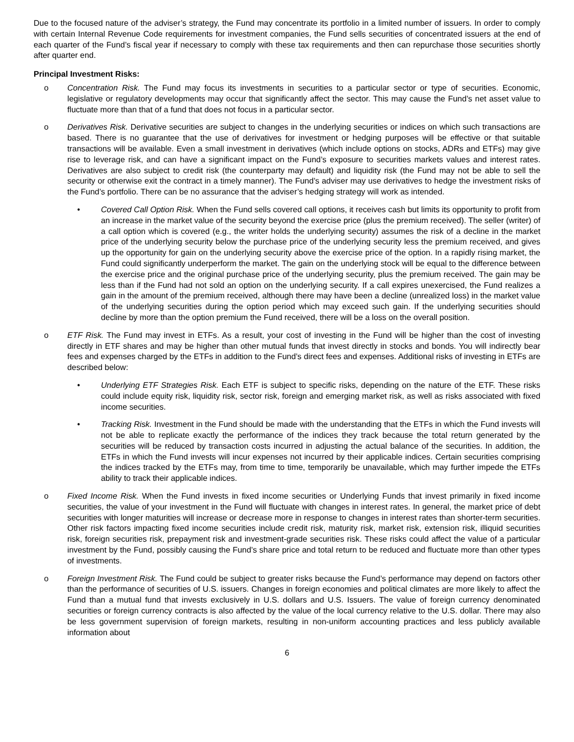Due to the focused nature of the adviser’s strategy, the Fund may concentrate its portfolio in a limited number of issuers. In order to comply with certain Internal Revenue Code requirements for investment companies, the Fund sells securities of concentrated issuers at the end of each quarter of the Fund’s fiscal year if necessary to comply with these tax requirements and then can repurchase those securities shortly after quarter end.
Principal Investment Risks:
o Concentration Risk. The Fund may focus its investments in securities to a particular sector or type of securities. Economic, legislative or regulatory developments may occur that significantly affect the sector. This may cause the Fund’s net asset value to fluctuate more than that of a fund that does not focus in a particular sector.
o Derivatives Risk. Derivative securities are subject to changes in the underlying securities or indices on which such transactions are based. There is no guarantee that the use of derivatives for investment or hedging purposes will be effective or that suitable transactions will be available. Even a small investment in derivatives (which include options on stocks, ADRs and ETFs) may give rise to leverage risk, and can have a significant impact on the Fund’s exposure to securities markets values and interest rates. Derivatives are also subject to credit risk (the counterparty may default) and liquidity risk (the Fund may not be able to sell the security or otherwise exit the contract in a timely manner). The Fund’s adviser may use derivatives to hedge the investment risks of the Fund’s portfolio. There can be no assurance that the adviser’s hedging strategy will work as intended.
• Covered Call Option Risk. When the Fund sells covered call options, it receives cash but limits its opportunity to profit from an increase in the market value of the security beyond the exercise price (plus the premium received). The seller (writer) of a call option which is covered (e.g., the writer holds the underlying security) assumes the risk of a decline in the market price of the underlying security below the purchase price of the underlying security less the premium received, and gives up the opportunity for gain on the underlying security above the exercise price of the option. In a rapidly rising market, the Fund could significantly underperform the market. The gain on the underlying stock will be equal to the difference between the exercise price and the original purchase price of the underlying security, plus the premium received. The gain may be less than if the Fund had not sold an option on the underlying security. If a call expires unexercised, the Fund realizes a gain in the amount of the premium received, although there may have been a decline (unrealized loss) in the market value of the underlying securities during the option period which may exceed such gain. If the underlying securities should decline by more than the option premium the Fund received, there will be a loss on the overall position.
o ETF Risk. The Fund may invest in ETFs. As a result, your cost of investing in the Fund will be higher than the cost of investing directly in ETF shares and may be higher than other mutual funds that invest directly in stocks and bonds. You will indirectly bear fees and expenses charged by the ETFs in addition to the Fund’s direct fees and expenses. Additional risks of investing in ETFs are described below:
• Underlying ETF Strategies Risk. Each ETF is subject to specific risks, depending on the nature of the ETF. These risks could include equity risk, liquidity risk, sector risk, foreign and emerging market risk, as well as risks associated with fixed income securities.
• Tracking Risk. Investment in the Fund should be made with the understanding that the ETFs in which the Fund invests will not be able to replicate exactly the performance of the indices they track because the total return generated by the securities will be reduced by transaction costs incurred in adjusting the actual balance of the securities. In addition, the ETFs in which the Fund invests will incur expenses not incurred by their applicable indices. Certain securities comprising the indices tracked by the ETFs may, from time to time, temporarily be unavailable, which may further impede the ETFs ability to track their applicable indices.
o Fixed Income Risk. When the Fund invests in fixed income securities or Underlying Funds that invest primarily in fixed income securities, the value of your investment in the Fund will fluctuate with changes in interest rates. In general, the market price of debt securities with longer maturities will increase or decrease more in response to changes in interest rates than shorter-term securities. Other risk factors impacting fixed income securities include credit risk, maturity risk, market risk, extension risk, illiquid securities risk, foreign securities risk, prepayment risk and investment-grade securities risk. These risks could affect the value of a particular investment by the Fund, possibly causing the Fund’s share price and total return to be reduced and fluctuate more than other types of investments.
o Foreign Investment Risk. The Fund could be subject to greater risks because the Fund’s performance may depend on factors other than the performance of securities of U.S. issuers. Changes in foreign economies and political climates are more likely to affect the Fund than a mutual fund that invests exclusively in U.S. dollars and U.S. Issuers. The value of foreign currency denominated securities or foreign currency contracts is also affected by the value of the local currency relative to the U.S. dollar. There may also be less government supervision of foreign markets, resulting in non-uniform accounting practices and less publicly available information about
6